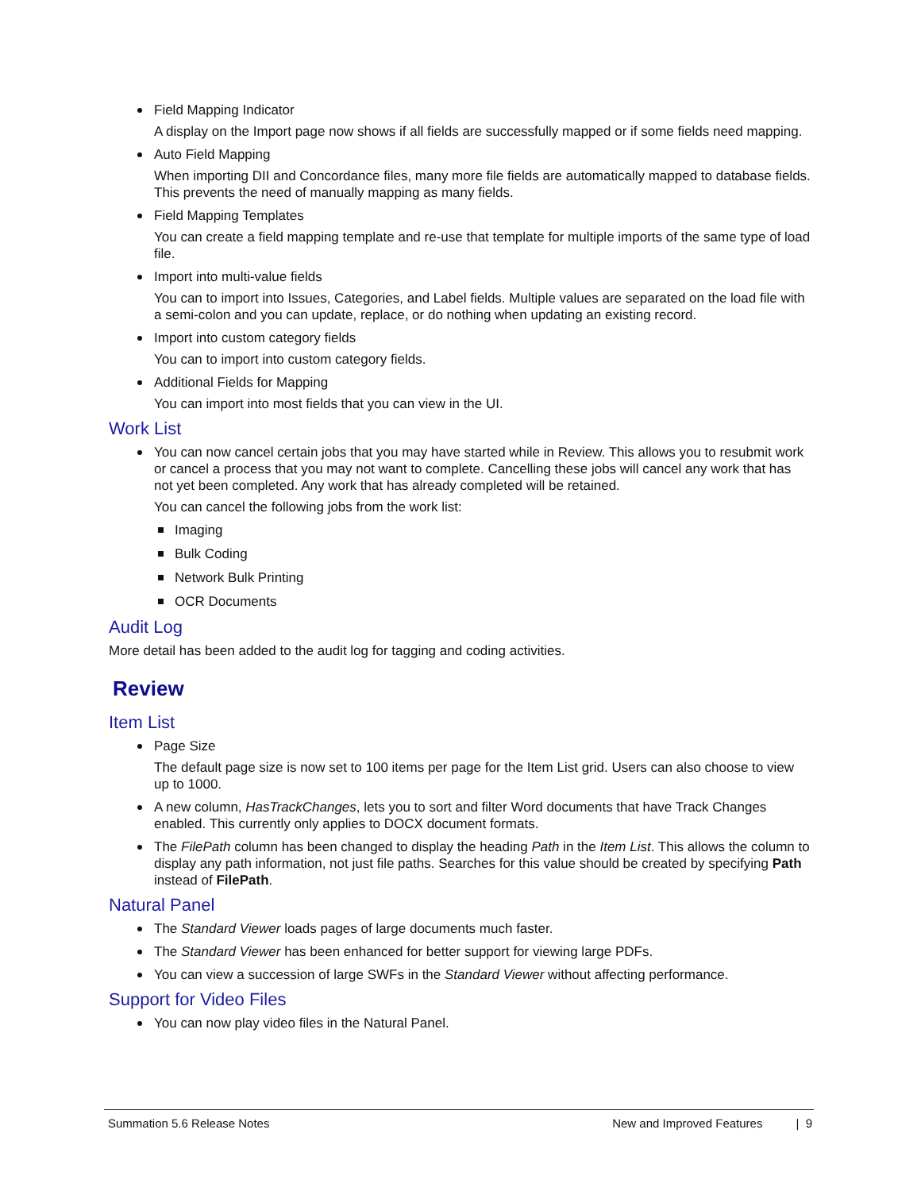Field Mapping Indicator
A display on the Import page now shows if all fields are successfully mapped or if some fields need mapping.
Auto Field Mapping
When importing DII and Concordance files, many more file fields are automatically mapped to database fields. This prevents the need of manually mapping as many fields.
Field Mapping Templates
You can create a field mapping template and re-use that template for multiple imports of the same type of load file.
Import into multi-value fields
You can to import into Issues, Categories, and Label fields. Multiple values are separated on the load file with a semi-colon and you can update, replace, or do nothing when updating an existing record.
Import into custom category fields
You can to import into custom category fields.
Additional Fields for Mapping
You can import into most fields that you can view in the UI.
Work List
You can now cancel certain jobs that you may have started while in Review. This allows you to resubmit work or cancel a process that you may not want to complete. Cancelling these jobs will cancel any work that has not yet been completed. Any work that has already completed will be retained.
You can cancel the following jobs from the work list:
Imaging
Bulk Coding
Network Bulk Printing
OCR Documents
Audit Log
More detail has been added to the audit log for tagging and coding activities.
Review
Item List
Page Size
The default page size is now set to 100 items per page for the Item List grid. Users can also choose to view up to 1000.
A new column, HasTrackChanges, lets you to sort and filter Word documents that have Track Changes enabled. This currently only applies to DOCX document formats.
The FilePath column has been changed to display the heading Path in the Item List. This allows the column to display any path information, not just file paths. Searches for this value should be created by specifying Path instead of FilePath.
Natural Panel
The Standard Viewer loads pages of large documents much faster.
The Standard Viewer has been enhanced for better support for viewing large PDFs.
You can view a succession of large SWFs in the Standard Viewer without affecting performance.
Support for Video Files
You can now play video files in the Natural Panel.
Summation 5.6 Release Notes New and Improved Features | 9